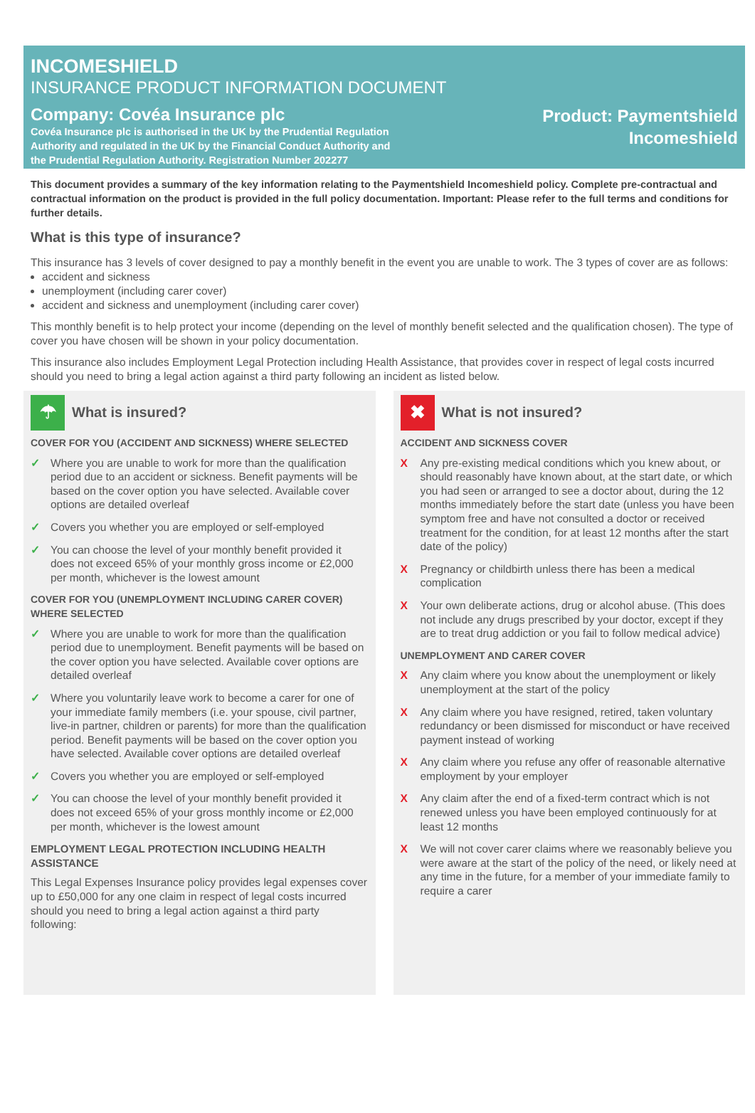INCOMESHIELD
INSURANCE PRODUCT INFORMATION DOCUMENT
Company: Covéa Insurance plc
Covéa Insurance plc is authorised in the UK by the Prudential Regulation Authority and regulated in the UK by the Financial Conduct Authority and the Prudential Regulation Authority. Registration Number 202277
Product: Paymentshield
Incomeshield
This document provides a summary of the key information relating to the Paymentshield Incomeshield policy. Complete pre-contractual and contractual information on the product is provided in the full policy documentation. Important: Please refer to the full terms and conditions for further details.
What is this type of insurance?
This insurance has 3 levels of cover designed to pay a monthly benefit in the event you are unable to work. The 3 types of cover are as follows:
accident and sickness
unemployment (including carer cover)
accident and sickness and unemployment (including carer cover)
This monthly benefit is to help protect your income (depending on the level of monthly benefit selected and the qualification chosen). The type of cover you have chosen will be shown in your policy documentation.
This insurance also includes Employment Legal Protection including Health Assistance, that provides cover in respect of legal costs incurred should you need to bring a legal action against a third party following an incident as listed below.
☂
What is insured?
COVER FOR YOU (ACCIDENT AND SICKNESS) WHERE SELECTED
✓ Where you are unable to work for more than the qualification period due to an accident or sickness. Benefit payments will be based on the cover option you have selected. Available cover options are detailed overleaf
✓ Covers you whether you are employed or self-employed
✓ You can choose the level of your monthly benefit provided it does not exceed 65% of your monthly gross income or £2,000 per month, whichever is the lowest amount
COVER FOR YOU (UNEMPLOYMENT INCLUDING CARER COVER) WHERE SELECTED
✓ Where you are unable to work for more than the qualification period due to unemployment. Benefit payments will be based on the cover option you have selected. Available cover options are detailed overleaf
✓ Where you voluntarily leave work to become a carer for one of your immediate family members (i.e. your spouse, civil partner, live-in partner, children or parents) for more than the qualification period. Benefit payments will be based on the cover option you have selected. Available cover options are detailed overleaf
✓ Covers you whether you are employed or self-employed
✓ You can choose the level of your monthly benefit provided it does not exceed 65% of your gross monthly income or £2,000 per month, whichever is the lowest amount
EMPLOYMENT LEGAL PROTECTION INCLUDING HEALTH ASSISTANCE
This Legal Expenses Insurance policy provides legal expenses cover up to £50,000 for any one claim in respect of legal costs incurred should you need to bring a legal action against a third party following:
✖
What is not insured?
ACCIDENT AND SICKNESS COVER
X Any pre-existing medical conditions which you knew about, or should reasonably have known about, at the start date, or which you had seen or arranged to see a doctor about, during the 12 months immediately before the start date (unless you have been symptom free and have not consulted a doctor or received treatment for the condition, for at least 12 months after the start date of the policy)
X Pregnancy or childbirth unless there has been a medical complication
X Your own deliberate actions, drug or alcohol abuse. (This does not include any drugs prescribed by your doctor, except if they are to treat drug addiction or you fail to follow medical advice)
UNEMPLOYMENT AND CARER COVER
X Any claim where you know about the unemployment or likely unemployment at the start of the policy
X Any claim where you have resigned, retired, taken voluntary redundancy or been dismissed for misconduct or have received payment instead of working
X Any claim where you refuse any offer of reasonable alternative employment by your employer
X Any claim after the end of a fixed-term contract which is not renewed unless you have been employed continuously for at least 12 months
X We will not cover carer claims where we reasonably believe you were aware at the start of the policy of the need, or likely need at any time in the future, for a member of your immediate family to require a carer